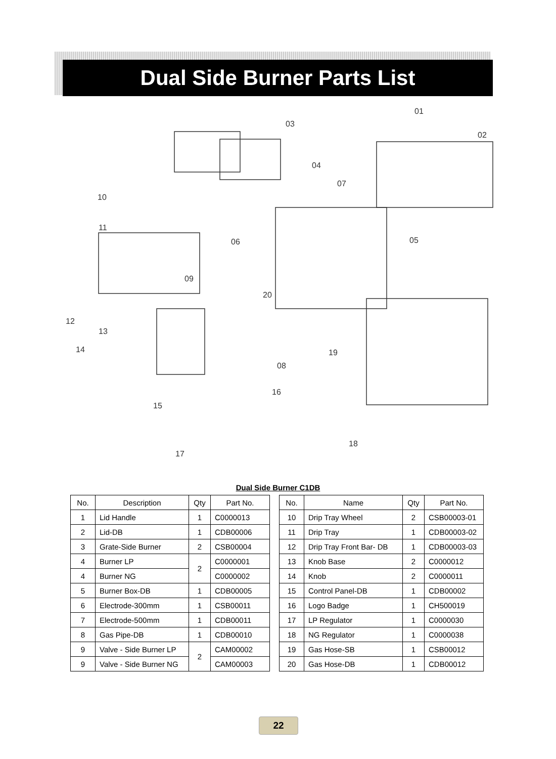Dual Side Burner Parts List
01
02
03
04
05
06
07
08
09
10
11
12
13
14
15
16
17
18
19
20
Dual Side Burner C1DB
| No. | Description | Qty | Part No. |
| --- | --- | --- | --- |
| 1 | Lid Handle | 1 | C0000013 |
| 2 | Lid-DB | 1 | CDB00006 |
| 3 | Grate-Side Burner | 2 | CSB00004 |
| 4 | Burner LP | 2 | C0000001 |
| 4 | Burner NG | | C0000002 |
| 5 | Burner Box-DB | 1 | CDB00005 |
| 6 | Electrode-300mm | 1 | CSB00011 |
| 7 | Electrode-500mm | 1 | CDB00011 |
| 8 | Gas Pipe-DB | 1 | CDB00010 |
| 9 | Valve - Side Burner LP | 2 | CAM00002 |
| 9 | Valve - Side Burner NG | | CAM00003 |
| No. | Name | Qty | Part No. |
| --- | --- | --- | --- |
| 10 | Drip Tray Wheel | 2 | CSB00003-01 |
| 11 | Drip Tray | 1 | CDB00003-02 |
| 12 | Drip Tray Front Bar- DB | 1 | CDB00003-03 |
| 13 | Knob Base | 2 | C0000012 |
| 14 | Knob | 2 | C0000011 |
| 15 | Control Panel-DB | 1 | CDB00002 |
| 16 | Logo Badge | 1 | CH500019 |
| 17 | LP Regulator | 1 | C0000030 |
| 18 | NG Regulator | 1 | C0000038 |
| 19 | Gas Hose-SB | 1 | CSB00012 |
| 20 | Gas Hose-DB | 1 | CDB00012 |
22